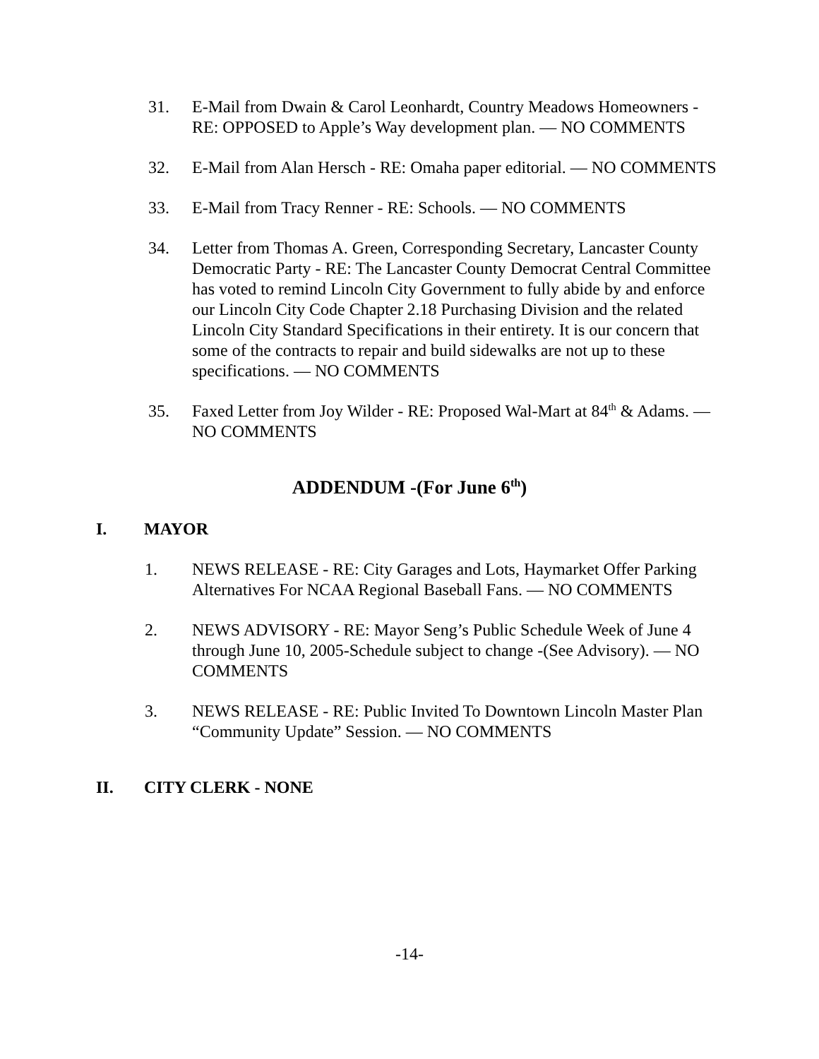31. E-Mail from Dwain & Carol Leonhardt, Country Meadows Homeowners - RE: OPPOSED to Apple’s Way development plan. — NO COMMENTS
32. E-Mail from Alan Hersch - RE: Omaha paper editorial. — NO COMMENTS
33. E-Mail from Tracy Renner - RE: Schools. — NO COMMENTS
34. Letter from Thomas A. Green, Corresponding Secretary, Lancaster County Democratic Party - RE: The Lancaster County Democrat Central Committee has voted to remind Lincoln City Government to fully abide by and enforce our Lincoln City Code Chapter 2.18 Purchasing Division and the related Lincoln City Standard Specifications in their entirety. It is our concern that some of the contracts to repair and build sidewalks are not up to these specifications. — NO COMMENTS
35. Faxed Letter from Joy Wilder - RE: Proposed Wal-Mart at 84<sup>th</sup> & Adams. — NO COMMENTS
ADDENDUM -(For June 6<sup>th</sup>)
I. MAYOR
1. NEWS RELEASE - RE: City Garages and Lots, Haymarket Offer Parking Alternatives For NCAA Regional Baseball Fans. — NO COMMENTS
2. NEWS ADVISORY - RE: Mayor Seng’s Public Schedule Week of June 4 through June 10, 2005-Schedule subject to change -(See Advisory). — NO COMMENTS
3. NEWS RELEASE - RE: Public Invited To Downtown Lincoln Master Plan “Community Update” Session. — NO COMMENTS
II. CITY CLERK - NONE
-14-